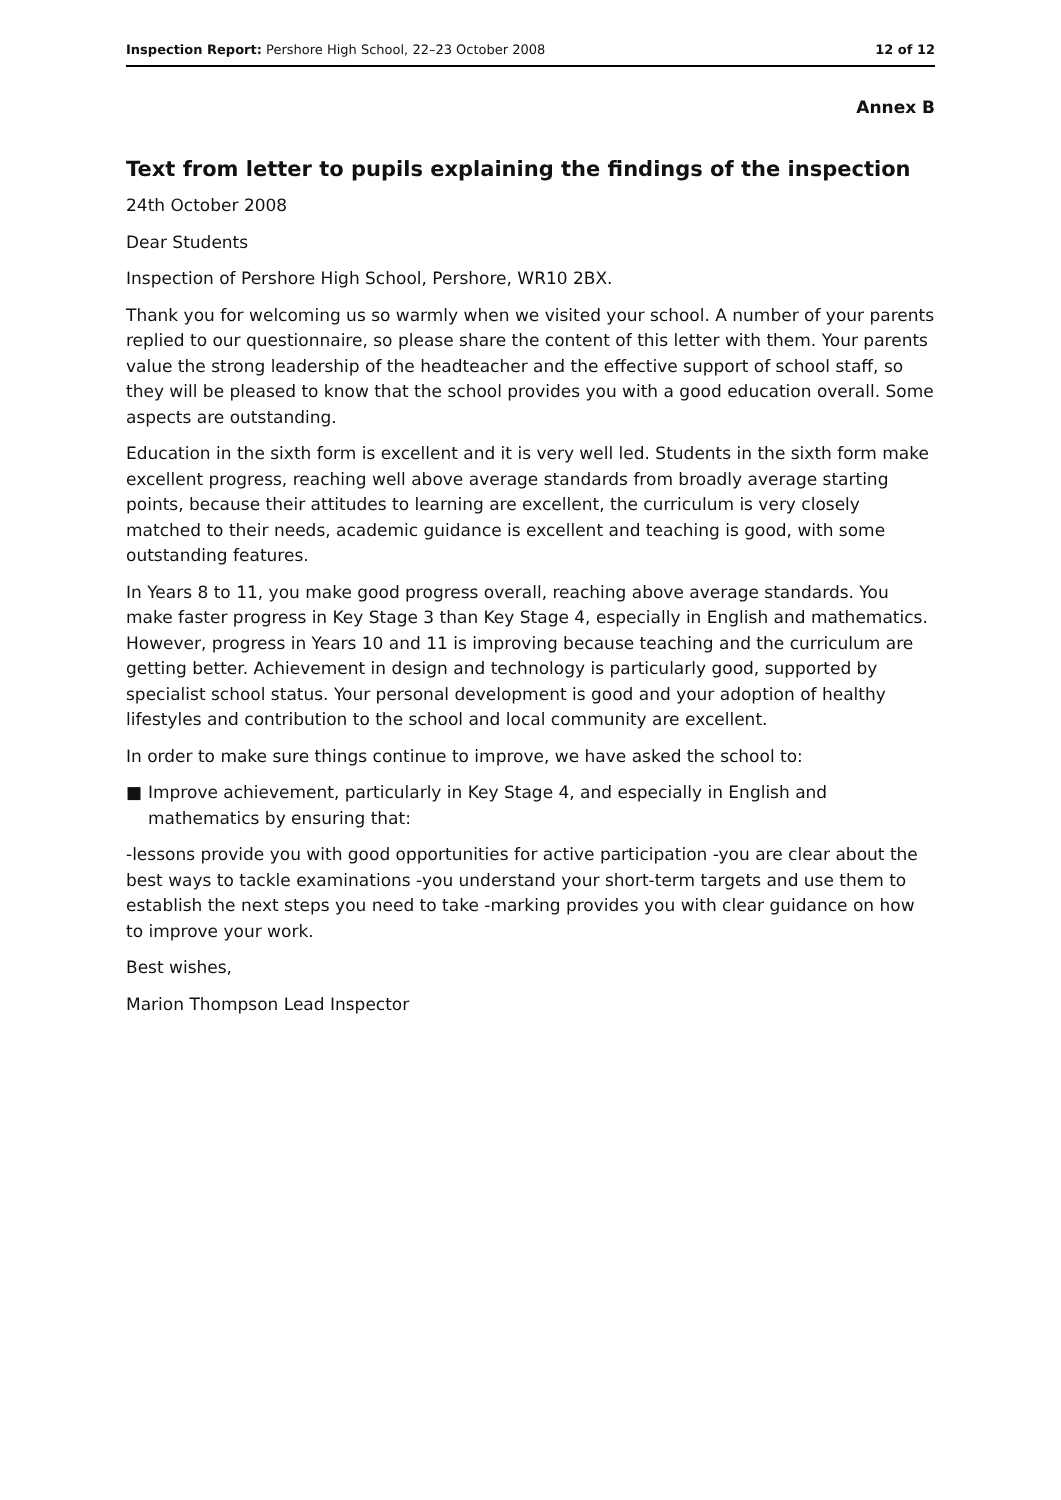Inspection Report: Pershore High School, 22–23 October 2008
12 of 12
Annex B
Text from letter to pupils explaining the findings of the inspection
24th October 2008
Dear Students
Inspection of Pershore High School, Pershore, WR10 2BX.
Thank you for welcoming us so warmly when we visited your school. A number of your parents replied to our questionnaire, so please share the content of this letter with them. Your parents value the strong leadership of the headteacher and the effective support of school staff, so they will be pleased to know that the school provides you with a good education overall. Some aspects are outstanding.
Education in the sixth form is excellent and it is very well led. Students in the sixth form make excellent progress, reaching well above average standards from broadly average starting points, because their attitudes to learning are excellent, the curriculum is very closely matched to their needs, academic guidance is excellent and teaching is good, with some outstanding features.
In Years 8 to 11, you make good progress overall, reaching above average standards. You make faster progress in Key Stage 3 than Key Stage 4, especially in English and mathematics. However, progress in Years 10 and 11 is improving because teaching and the curriculum are getting better. Achievement in design and technology is particularly good, supported by specialist school status. Your personal development is good and your adoption of healthy lifestyles and contribution to the school and local community are excellent.
In order to make sure things continue to improve, we have asked the school to:
■ Improve achievement, particularly in Key Stage 4, and especially in English and mathematics by ensuring that:
-lessons provide you with good opportunities for active participation -you are clear about the best ways to tackle examinations -you understand your short-term targets and use them to establish the next steps you need to take -marking provides you with clear guidance on how to improve your work.
Best wishes,
Marion Thompson Lead Inspector